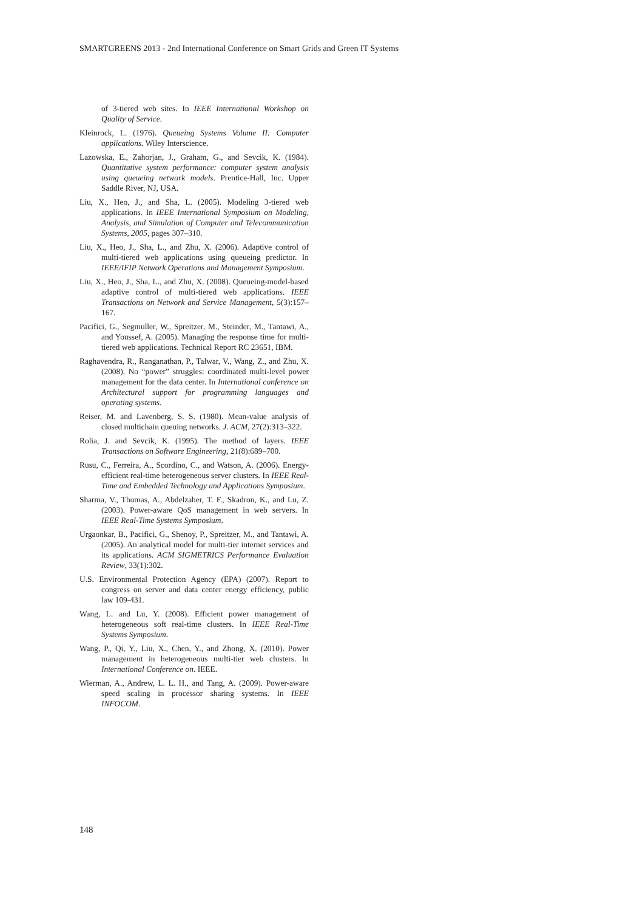SMARTGREENS 2013 - 2nd International Conference on Smart Grids and Green IT Systems
of 3-tiered web sites. In IEEE International Workshop on Quality of Service.
Kleinrock, L. (1976). Queueing Systems Volume II: Computer applications. Wiley Interscience.
Lazowska, E., Zahorjan, J., Graham, G., and Sevcik, K. (1984). Quantitative system performance: computer system analysis using queueing network models. Prentice-Hall, Inc. Upper Saddle River, NJ, USA.
Liu, X., Heo, J., and Sha, L. (2005). Modeling 3-tiered web applications. In IEEE International Symposium on Modeling, Analysis, and Simulation of Computer and Telecommunication Systems, 2005, pages 307–310.
Liu, X., Heo, J., Sha, L., and Zhu, X. (2006). Adaptive control of multi-tiered web applications using queueing predictor. In IEEE/IFIP Network Operations and Management Symposium.
Liu, X., Heo, J., Sha, L., and Zhu, X. (2008). Queueing-model-based adaptive control of multi-tiered web applications. IEEE Transactions on Network and Service Management, 5(3):157–167.
Pacifici, G., Segmuller, W., Spreitzer, M., Steinder, M., Tantawi, A., and Youssef, A. (2005). Managing the response time for multi-tiered web applications. Technical Report RC 23651, IBM.
Raghavendra, R., Ranganathan, P., Talwar, V., Wang, Z., and Zhu, X. (2008). No “power” struggles: coordinated multi-level power management for the data center. In International conference on Architectural support for programming languages and operating systems.
Reiser, M. and Lavenberg, S. S. (1980). Mean-value analysis of closed multichain queuing networks. J. ACM, 27(2):313–322.
Rolia, J. and Sevcik, K. (1995). The method of layers. IEEE Transactions on Software Engineering, 21(8):689–700.
Rusu, C., Ferreira, A., Scordino, C., and Watson, A. (2006). Energy-efficient real-time heterogeneous server clusters. In IEEE Real-Time and Embedded Technology and Applications Symposium.
Sharma, V., Thomas, A., Abdelzaher, T. F., Skadron, K., and Lu, Z. (2003). Power-aware QoS management in web servers. In IEEE Real-Time Systems Symposium.
Urgaonkar, B., Pacifici, G., Shenoy, P., Spreitzer, M., and Tantawi, A. (2005). An analytical model for multi-tier internet services and its applications. ACM SIGMETRICS Performance Evaluation Review, 33(1):302.
U.S. Environmental Protection Agency (EPA) (2007). Report to congress on server and data center energy efficiency, public law 109-431.
Wang, L. and Lu, Y. (2008). Efficient power management of heterogeneous soft real-time clusters. In IEEE Real-Time Systems Symposium.
Wang, P., Qi, Y., Liu, X., Chen, Y., and Zhong, X. (2010). Power management in heterogeneous multi-tier web clusters. In International Conference on. IEEE.
Wierman, A., Andrew, L. L. H., and Tang, A. (2009). Power-aware speed scaling in processor sharing systems. In IEEE INFOCOM.
148